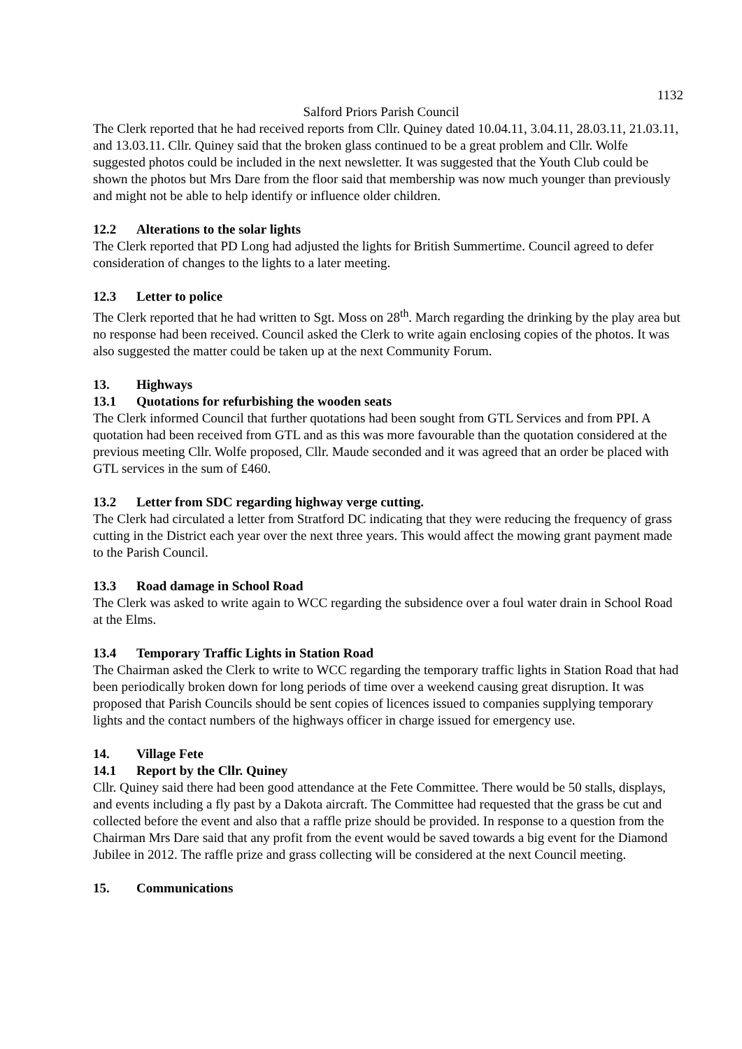1132
Salford Priors Parish Council
The Clerk reported that he had received reports from Cllr. Quiney dated 10.04.11, 3.04.11, 28.03.11, 21.03.11, and 13.03.11. Cllr. Quiney said that the broken glass continued to be a great problem and Cllr. Wolfe suggested photos could be included in the next newsletter. It was suggested that the Youth Club could be shown the photos but Mrs Dare from the floor said that membership was now much younger than previously and might not be able to help identify or influence older children.
12.2 Alterations to the solar lights
The Clerk reported that PD Long had adjusted the lights for British Summertime. Council agreed to defer consideration of changes to the lights to a later meeting.
12.3 Letter to police
The Clerk reported that he had written to Sgt. Moss on 28<sup>th</sup>. March regarding the drinking by the play area but no response had been received. Council asked the Clerk to write again enclosing copies of the photos. It was also suggested the matter could be taken up at the next Community Forum.
13. Highways
13.1 Quotations for refurbishing the wooden seats
The Clerk informed Council that further quotations had been sought from GTL Services and from PPI. A quotation had been received from GTL and as this was more favourable than the quotation considered at the previous meeting Cllr. Wolfe proposed, Cllr. Maude seconded and it was agreed that an order be placed with GTL services in the sum of £460.
13.2 Letter from SDC regarding highway verge cutting.
The Clerk had circulated a letter from Stratford DC indicating that they were reducing the frequency of grass cutting in the District each year over the next three years. This would affect the mowing grant payment made to the Parish Council.
13.3 Road damage in School Road
The Clerk was asked to write again to WCC regarding the subsidence over a foul water drain in School Road at the Elms.
13.4 Temporary Traffic Lights in Station Road
The Chairman asked the Clerk to write to WCC regarding the temporary traffic lights in Station Road that had been periodically broken down for long periods of time over a weekend causing great disruption. It was proposed that Parish Councils should be sent copies of licences issued to companies supplying temporary lights and the contact numbers of the highways officer in charge issued for emergency use.
14. Village Fete
14.1 Report by the Cllr. Quiney
Cllr. Quiney said there had been good attendance at the Fete Committee. There would be 50 stalls, displays, and events including a fly past by a Dakota aircraft. The Committee had requested that the grass be cut and collected before the event and also that a raffle prize should be provided. In response to a question from the Chairman Mrs Dare said that any profit from the event would be saved towards a big event for the Diamond Jubilee in 2012. The raffle prize and grass collecting will be considered at the next Council meeting.
15. Communications